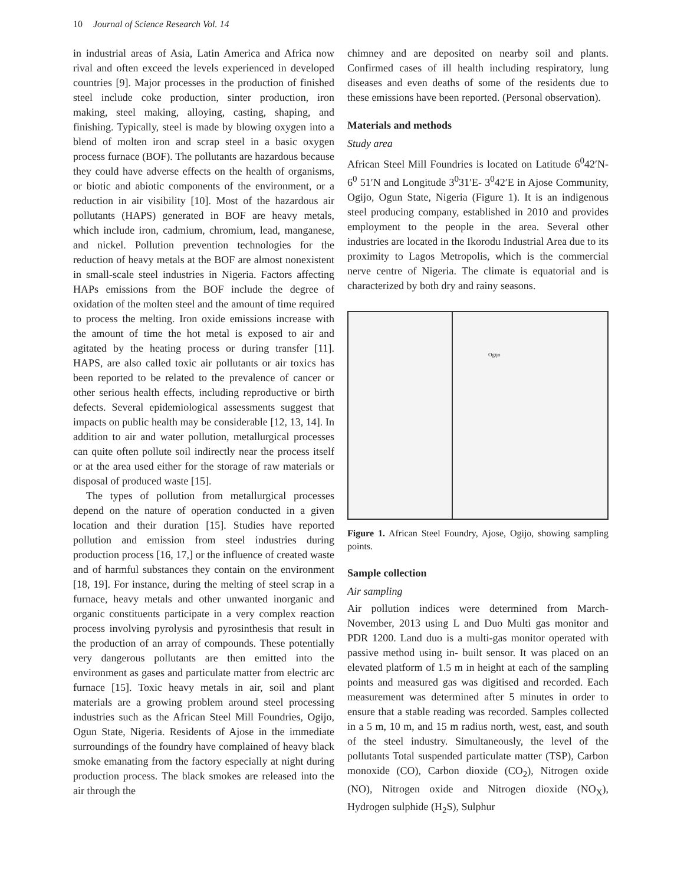10 Journal of Science Research Vol. 14
in industrial areas of Asia, Latin America and Africa now rival and often exceed the levels experienced in developed countries [9]. Major processes in the production of finished steel include coke production, sinter production, iron making, steel making, alloying, casting, shaping, and finishing. Typically, steel is made by blowing oxygen into a blend of molten iron and scrap steel in a basic oxygen process furnace (BOF). The pollutants are hazardous because they could have adverse effects on the health of organisms, or biotic and abiotic components of the environment, or a reduction in air visibility [10]. Most of the hazardous air pollutants (HAPS) generated in BOF are heavy metals, which include iron, cadmium, chromium, lead, manganese, and nickel. Pollution prevention technologies for the reduction of heavy metals at the BOF are almost nonexistent in small-scale steel industries in Nigeria. Factors affecting HAPs emissions from the BOF include the degree of oxidation of the molten steel and the amount of time required to process the melting. Iron oxide emissions increase with the amount of time the hot metal is exposed to air and agitated by the heating process or during transfer [11]. HAPS, are also called toxic air pollutants or air toxics has been reported to be related to the prevalence of cancer or other serious health effects, including reproductive or birth defects. Several epidemiological assessments suggest that impacts on public health may be considerable [12, 13, 14]. In addition to air and water pollution, metallurgical processes can quite often pollute soil indirectly near the process itself or at the area used either for the storage of raw materials or disposal of produced waste [15].
The types of pollution from metallurgical processes depend on the nature of operation conducted in a given location and their duration [15]. Studies have reported pollution and emission from steel industries during production process [16, 17,] or the influence of created waste and of harmful substances they contain on the environment [18, 19]. For instance, during the melting of steel scrap in a furnace, heavy metals and other unwanted inorganic and organic constituents participate in a very complex reaction process involving pyrolysis and pyrosinthesis that result in the production of an array of compounds. These potentially very dangerous pollutants are then emitted into the environment as gases and particulate matter from electric arc furnace [15]. Toxic heavy metals in air, soil and plant materials are a growing problem around steel processing industries such as the African Steel Mill Foundries, Ogijo, Ogun State, Nigeria. Residents of Ajose in the immediate surroundings of the foundry have complained of heavy black smoke emanating from the factory especially at night during production process. The black smokes are released into the air through the
chimney and are deposited on nearby soil and plants. Confirmed cases of ill health including respiratory, lung diseases and even deaths of some of the residents due to these emissions have been reported. (Personal observation).
Materials and methods
Study area
African Steel Mill Foundries is located on Latitude 6<sup>0</sup>42′N-6<sup>0</sup> 51′N and Longitude 3<sup>0</sup>31′E- 3<sup>0</sup>42′E in Ajose Community, Ogijo, Ogun State, Nigeria (Figure 1). It is an indigenous steel producing company, established in 2010 and provides employment to the people in the area. Several other industries are located in the Ikorodu Industrial Area due to its proximity to Lagos Metropolis, which is the commercial nerve centre of Nigeria. The climate is equatorial and is characterized by both dry and rainy seasons.
Ogijo
Figure 1. African Steel Foundry, Ajose, Ogijo, showing sampling points.
Sample collection
Air sampling
Air pollution indices were determined from March-November, 2013 using L and Duo Multi gas monitor and PDR 1200. Land duo is a multi-gas monitor operated with passive method using in- built sensor. It was placed on an elevated platform of 1.5 m in height at each of the sampling points and measured gas was digitised and recorded. Each measurement was determined after 5 minutes in order to ensure that a stable reading was recorded. Samples collected in a 5 m, 10 m, and 15 m radius north, west, east, and south of the steel industry. Simultaneously, the level of the pollutants Total suspended particulate matter (TSP), Carbon monoxide (CO), Carbon dioxide (CO<sub>2</sub>), Nitrogen oxide (NO), Nitrogen oxide and Nitrogen dioxide (NO<sub>X</sub>), Hydrogen sulphide (H<sub>2</sub>S), Sulphur